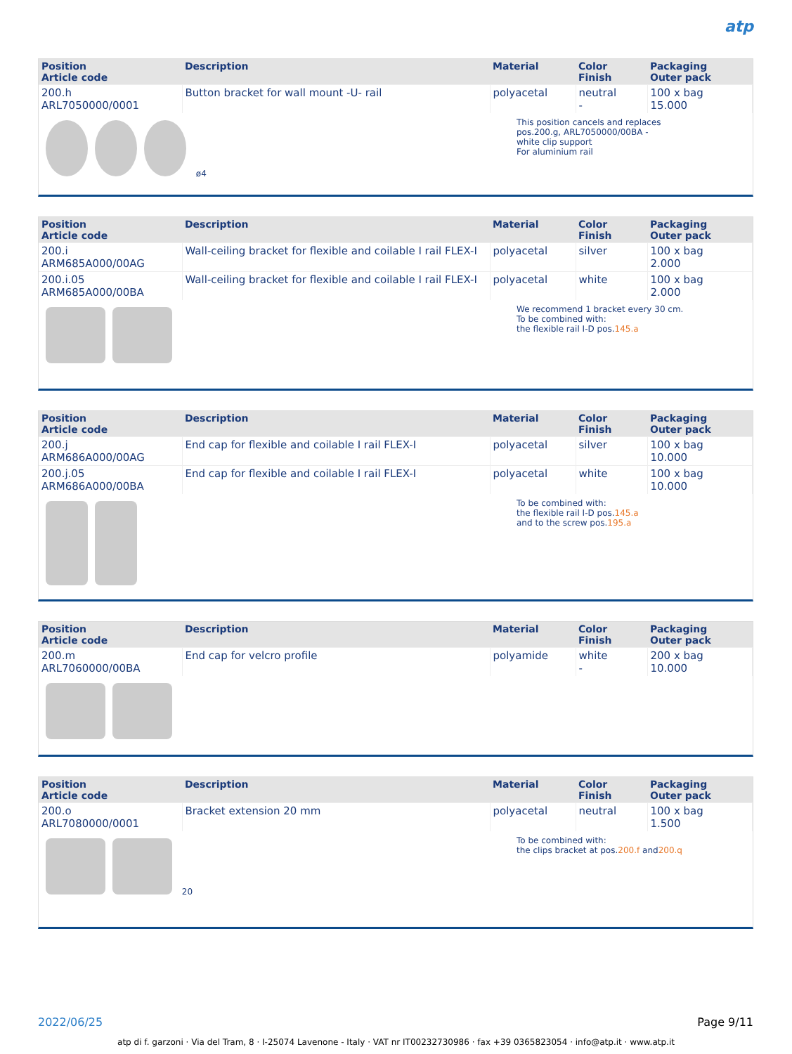atp
| Position Article code | Description | Material | Color Finish | Packaging Outer pack |
| --- | --- | --- | --- | --- |
| 200.h ARL7050000/0001 | Button bracket for wall mount -U- rail | polyacetal | neutral - | 100 x bag 15.000 |
ø4
This position cancels and replaces
pos.200.g, ARL7050000/00BA -
white clip support
For aluminium rail
| Position Article code | Description | Material | Color Finish | Packaging Outer pack |
| --- | --- | --- | --- | --- |
| 200.i ARM685A000/00AG | Wall-ceiling bracket for flexible and coilable I rail FLEX-I | polyacetal | silver | 100 x bag 2.000 |
| 200.i.05 ARM685A000/00BA | Wall-ceiling bracket for flexible and coilable I rail FLEX-I | polyacetal | white | 100 x bag 2.000 |
We recommend 1 bracket every 30 cm.
To be combined with:
the flexible rail I-D pos.145.a
| Position Article code | Description | Material | Color Finish | Packaging Outer pack |
| --- | --- | --- | --- | --- |
| 200.j ARM686A000/00AG | End cap for flexible and coilable I rail FLEX-I | polyacetal | silver | 100 x bag 10.000 |
| 200.j.05 ARM686A000/00BA | End cap for flexible and coilable I rail FLEX-I | polyacetal | white | 100 x bag 10.000 |
To be combined with:
the flexible rail I-D pos.145.a
and to the screw pos.195.a
| Position Article code | Description | Material | Color Finish | Packaging Outer pack |
| --- | --- | --- | --- | --- |
| 200.m ARL7060000/00BA | End cap for velcro profile | polyamide | white - | 200 x bag 10.000 |
| Position Article code | Description | Material | Color Finish | Packaging Outer pack |
| --- | --- | --- | --- | --- |
| 200.o ARL7080000/0001 | Bracket extension 20 mm | polyacetal | neutral | 100 x bag 1.500 |
20
To be combined with:
the clips bracket at pos.200.f and200.q
2022/06/25 Page 9/11
atp di f. garzoni · Via del Tram, 8 · I-25074 Lavenone - Italy · VAT nr IT00232730986 · fax +39 0365823054 · info@atp.it · www.atp.it